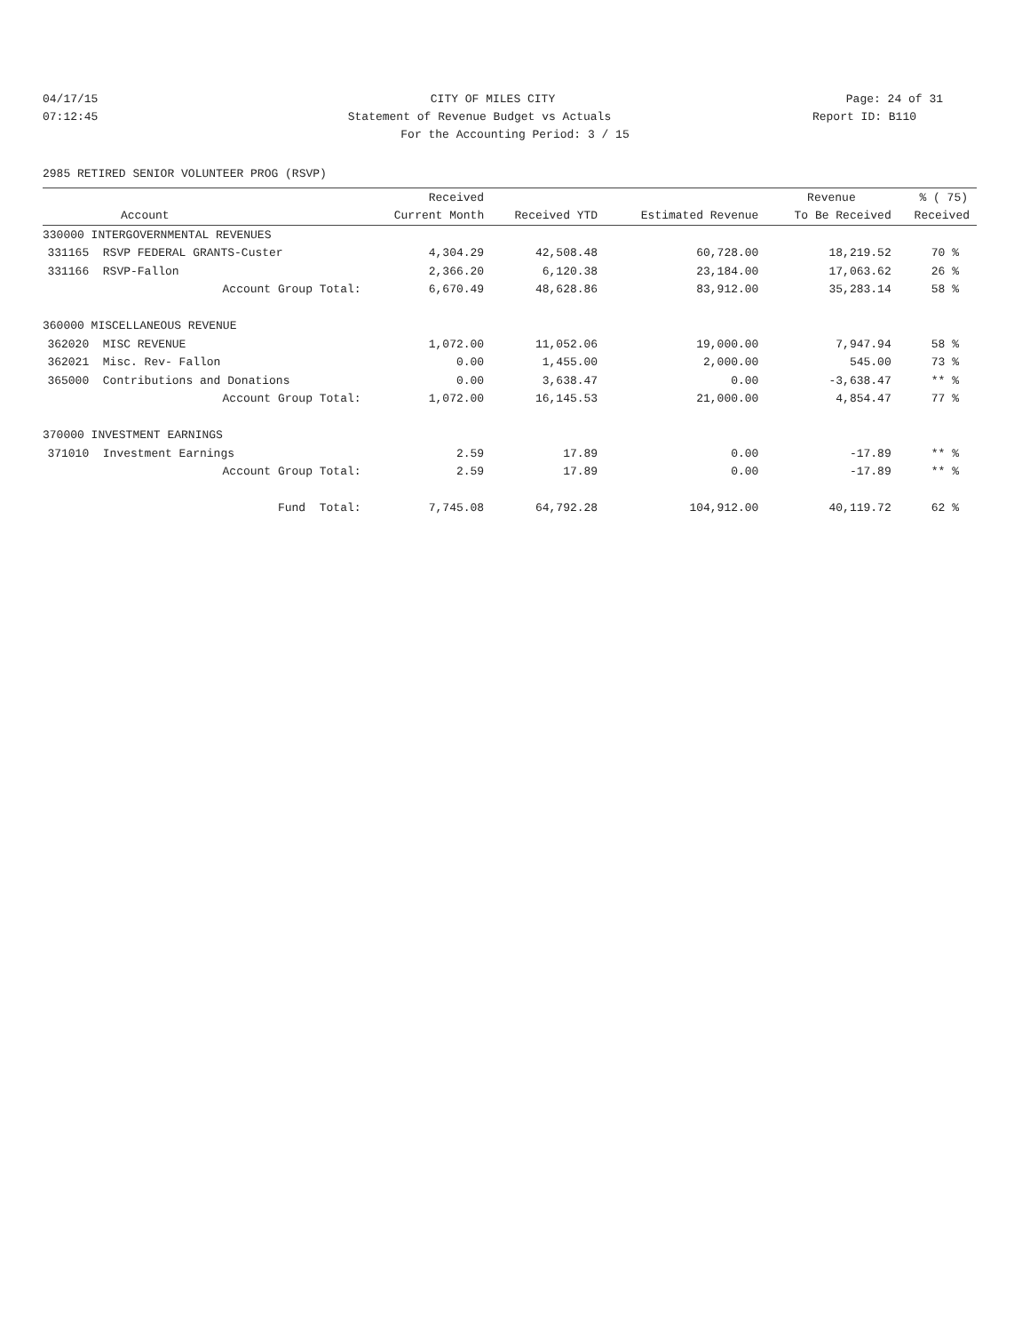04/17/15 CITY OF MILES CITY Page: 24 of 31
07:12:45 Statement of Revenue Budget vs Actuals Report ID: B110
For the Accounting Period: 3 / 15
2985 RETIRED SENIOR VOLUNTEER PROG (RSVP)
| | | Received | | | Revenue | % ( 75) |
| --- | --- | --- | --- | --- | --- | --- |
| | Account | Current Month | Received YTD | Estimated Revenue | To Be Received | Received |
| 330000 INTERGOVERNMENTAL REVENUES | | | | | | |
| 331165 | RSVP FEDERAL GRANTS-Custer | 4,304.29 | 42,508.48 | 60,728.00 | 18,219.52 | 70 % |
| 331166 | RSVP-Fallon | 2,366.20 | 6,120.38 | 23,184.00 | 17,063.62 | 26 % |
| | Account Group Total: | 6,670.49 | 48,628.86 | 83,912.00 | 35,283.14 | 58 % |
| 360000 MISCELLANEOUS REVENUE | | | | | | |
| 362020 | MISC REVENUE | 1,072.00 | 11,052.06 | 19,000.00 | 7,947.94 | 58 % |
| 362021 | Misc. Rev- Fallon | 0.00 | 1,455.00 | 2,000.00 | 545.00 | 73 % |
| 365000 | Contributions and Donations | 0.00 | 3,638.47 | 0.00 | -3,638.47 | ** % |
| | Account Group Total: | 1,072.00 | 16,145.53 | 21,000.00 | 4,854.47 | 77 % |
| 370000 INVESTMENT EARNINGS | | | | | | |
| 371010 | Investment Earnings | 2.59 | 17.89 | 0.00 | -17.89 | ** % |
| | Account Group Total: | 2.59 | 17.89 | 0.00 | -17.89 | ** % |
| | Fund Total: | 7,745.08 | 64,792.28 | 104,912.00 | 40,119.72 | 62 % |